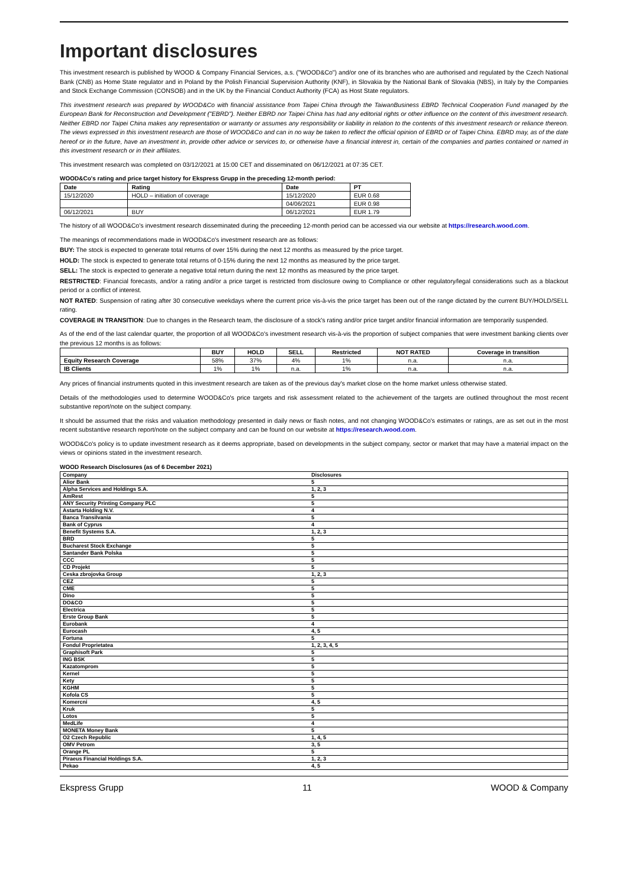Important disclosures
This investment research is published by WOOD & Company Financial Services, a.s. ("WOOD&Co") and/or one of its branches who are authorised and regulated by the Czech National Bank (CNB) as Home State regulator and in Poland by the Polish Financial Supervision Authority (KNF), in Slovakia by the National Bank of Slovakia (NBS), in Italy by the Companies and Stock Exchange Commission (CONSOB) and in the UK by the Financial Conduct Authority (FCA) as Host State regulators.
This investment research was prepared by WOOD&Co with financial assistance from Taipei China through the TaiwanBusiness EBRD Technical Cooperation Fund managed by the European Bank for Reconstruction and Development ("EBRD"). Neither EBRD nor Taipei China has had any editorial rights or other influence on the content of this investment research. Neither EBRD nor Taipei China makes any representation or warranty or assumes any responsibility or liability in relation to the contents of this investment research or reliance thereon. The views expressed in this investment research are those of WOOD&Co and can in no way be taken to reflect the official opinion of EBRD or of Taipei China. EBRD may, as of the date hereof or in the future, have an investment in, provide other advice or services to, or otherwise have a financial interest in, certain of the companies and parties contained or named in this investment research or in their affiliates.
This investment research was completed on 03/12/2021 at 15:00 CET and disseminated on 06/12/2021 at 07:35 CET.
WOOD&Co's rating and price target history for Ekspress Grupp in the preceding 12-month period:
| Date | Rating | Date | PT |
| --- | --- | --- | --- |
| 15/12/2020 | HOLD – initiation of coverage | 15/12/2020 | EUR 0.68 |
| | | 04/06/2021 | EUR 0.98 |
| 06/12/2021 | BUY | 06/12/2021 | EUR 1.79 |
The history of all WOOD&Co's investment research disseminated during the preceeding 12-month period can be accessed via our website at https://research.wood.com.
The meanings of recommendations made in WOOD&Co's investment research are as follows:
BUY: The stock is expected to generate total returns of over 15% during the next 12 months as measured by the price target.
HOLD: The stock is expected to generate total returns of 0-15% during the next 12 months as measured by the price target.
SELL: The stock is expected to generate a negative total return during the next 12 months as measured by the price target.
RESTRICTED: Financial forecasts, and/or a rating and/or a price target is restricted from disclosure owing to Compliance or other regulatory/legal considerations such as a blackout period or a conflict of interest.
NOT RATED: Suspension of rating after 30 consecutive weekdays where the current price vis-à-vis the price target has been out of the range dictated by the current BUY/HOLD/SELL rating.
COVERAGE IN TRANSITION: Due to changes in the Research team, the disclosure of a stock's rating and/or price target and/or financial information are temporarily suspended.
As of the end of the last calendar quarter, the proportion of all WOOD&Co's investment research vis-à-vis the proportion of subject companies that were investment banking clients over the previous 12 months is as follows:
| | BUY | HOLD | SELL | Restricted | NOT RATED | Coverage in transition |
| --- | --- | --- | --- | --- | --- | --- |
| Equity Research Coverage | 58% | 37% | 4% | 1% | n.a. | n.a. |
| IB Clients | 1% | 1% | n.a. | 1% | n.a. | n.a. |
Any prices of financial instruments quoted in this investment research are taken as of the previous day's market close on the home market unless otherwise stated.
Details of the methodologies used to determine WOOD&Co's price targets and risk assessment related to the achievement of the targets are outlined throughout the most recent substantive report/note on the subject company.
It should be assumed that the risks and valuation methodology presented in daily news or flash notes, and not changing WOOD&Co's estimates or ratings, are as set out in the most recent substantive research report/note on the subject company and can be found on our website at https://research.wood.com.
WOOD&Co's policy is to update investment research as it deems appropriate, based on developments in the subject company, sector or market that may have a material impact on the views or opinions stated in the investment research.
WOOD Research Disclosures (as of 6 December 2021)
| Company | Disclosures |
| Alior Bank | 5 |
| Alpha Services and Holdings S.A. | 1, 2, 3 |
| AmRest | 5 |
| ANY Security Printing Company PLC | 5 |
| Astarta Holding N.V. | 4 |
| Banca Transilvania | 5 |
| Bank of Cyprus | 4 |
| Benefit Systems S.A. | 1, 2, 3 |
| BRD | 5 |
| Bucharest Stock Exchange | 5 |
| Santander Bank Polska | 5 |
| CCC | 5 |
| CD Projekt | 5 |
| Ceska zbrojovka Group | 1, 2, 3 |
| CEZ | 5 |
| CME | 5 |
| Dino | 5 |
| DO&CO | 5 |
| Electrica | 5 |
| Erste Group Bank | 5 |
| Eurobank | 4 |
| Eurocash | 4, 5 |
| Fortuna | 5 |
| Fondul Proprietatea | 1, 2, 3, 4, 5 |
| Graphisoft Park | 5 |
| ING BSK | 5 |
| Kazatomprom | 5 |
| Kernel | 5 |
| Kety | 5 |
| KGHM | 5 |
| Kofola CS | 5 |
| Komercni | 4, 5 |
| Kruk | 5 |
| Lotos | 5 |
| MedLife | 4 |
| MONETA Money Bank | 5 |
| O2 Czech Republic | 1, 4, 5 |
| OMV Petrom | 3, 5 |
| Orange PL | 5 |
| Piraeus Financial Holdings S.A. | 1, 2, 3 |
| Pekao | 4, 5 |
Ekspress Grupp 11 WOOD & Company